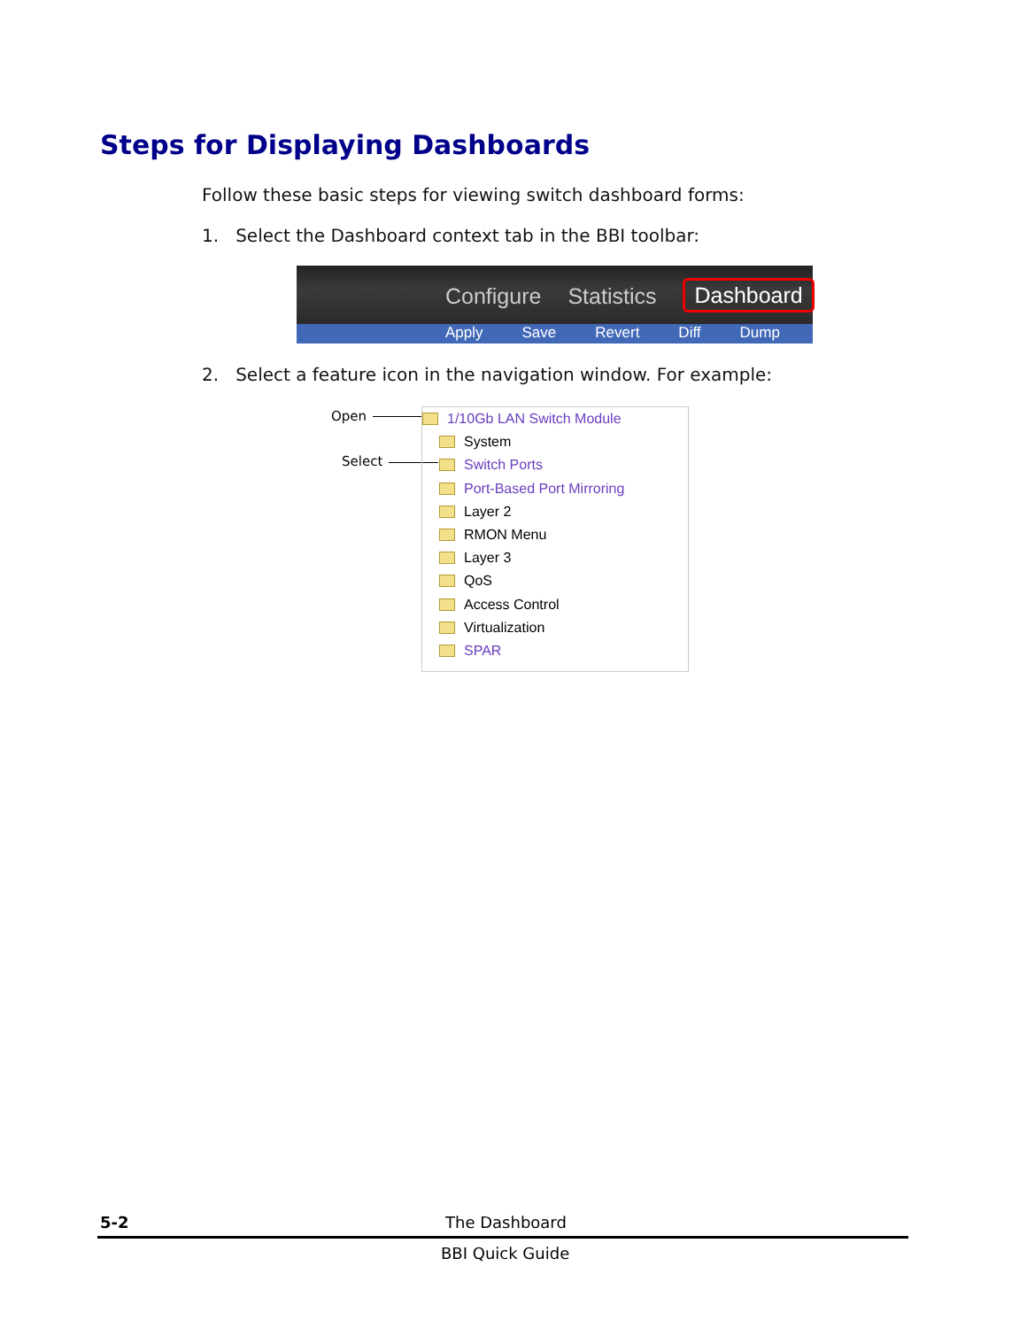Steps for Displaying Dashboards
Follow these basic steps for viewing switch dashboard forms:
1. Select the Dashboard context tab in the BBI toolbar:
Configure Statistics Dashboard
Apply Save Revert Diff Dump
2. Select a feature icon in the navigation window. For example:
Open
Select
1/10Gb LAN Switch Module
System
Switch Ports
Port-Based Port Mirroring
Layer 2
RMON Menu
Layer 3
QoS
Access Control
Virtualization
SPAR
5-2 The Dashboard
BBI Quick Guide